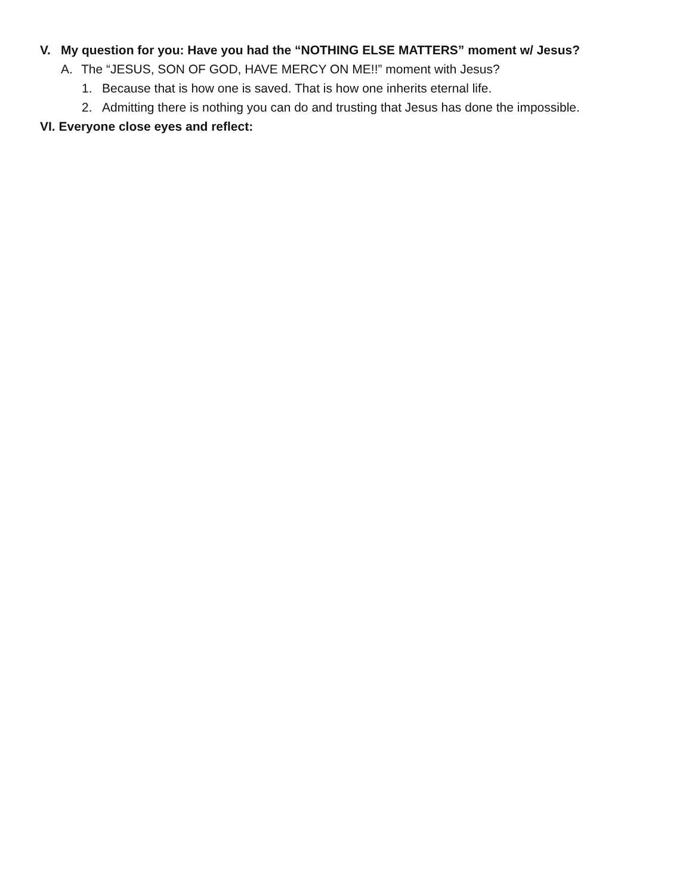V. My question for you: Have you had the “NOTHING ELSE MATTERS” moment w/ Jesus?
A. The “JESUS, SON OF GOD, HAVE MERCY ON ME!!” moment with Jesus?
1. Because that is how one is saved. That is how one inherits eternal life.
2. Admitting there is nothing you can do and trusting that Jesus has done the impossible.
VI. Everyone close eyes and reflect: